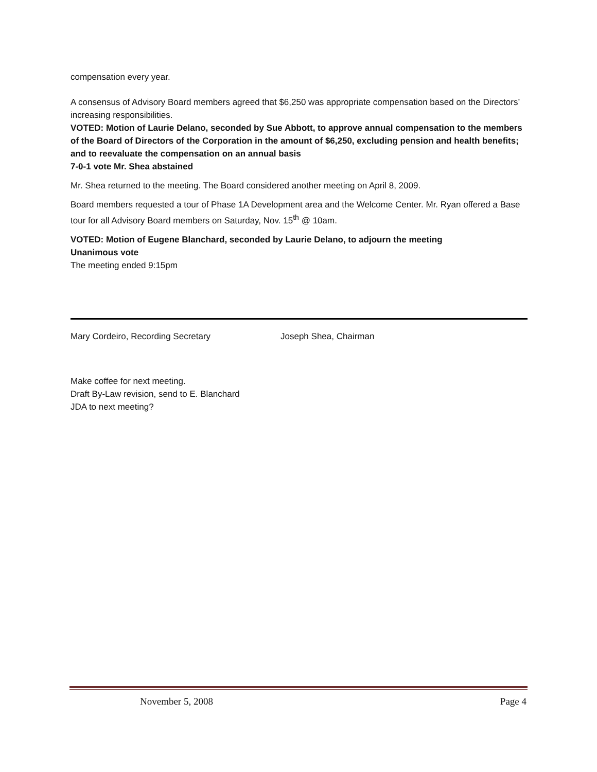compensation every year.
A consensus of Advisory Board members agreed that $6,250 was appropriate compensation based on the Directors’ increasing responsibilities.
VOTED: Motion of Laurie Delano, seconded by Sue Abbott, to approve annual compensation to the members of the Board of Directors of the Corporation in the amount of $6,250, excluding pension and health benefits; and to reevaluate the compensation on an annual basis
7-0-1 vote Mr. Shea abstained
Mr. Shea returned to the meeting. The Board considered another meeting on April 8, 2009.
Board members requested a tour of Phase 1A Development area and the Welcome Center. Mr. Ryan offered a Base tour for all Advisory Board members on Saturday, Nov. 15<sup>th</sup> @ 10am.
VOTED: Motion of Eugene Blanchard, seconded by Laurie Delano, to adjourn the meeting
Unanimous vote
The meeting ended 9:15pm
Mary Cordeiro, Recording Secretary Joseph Shea, Chairman
Make coffee for next meeting.
Draft By-Law revision, send to E. Blanchard
JDA to next meeting?
November 5, 2008 Page 4